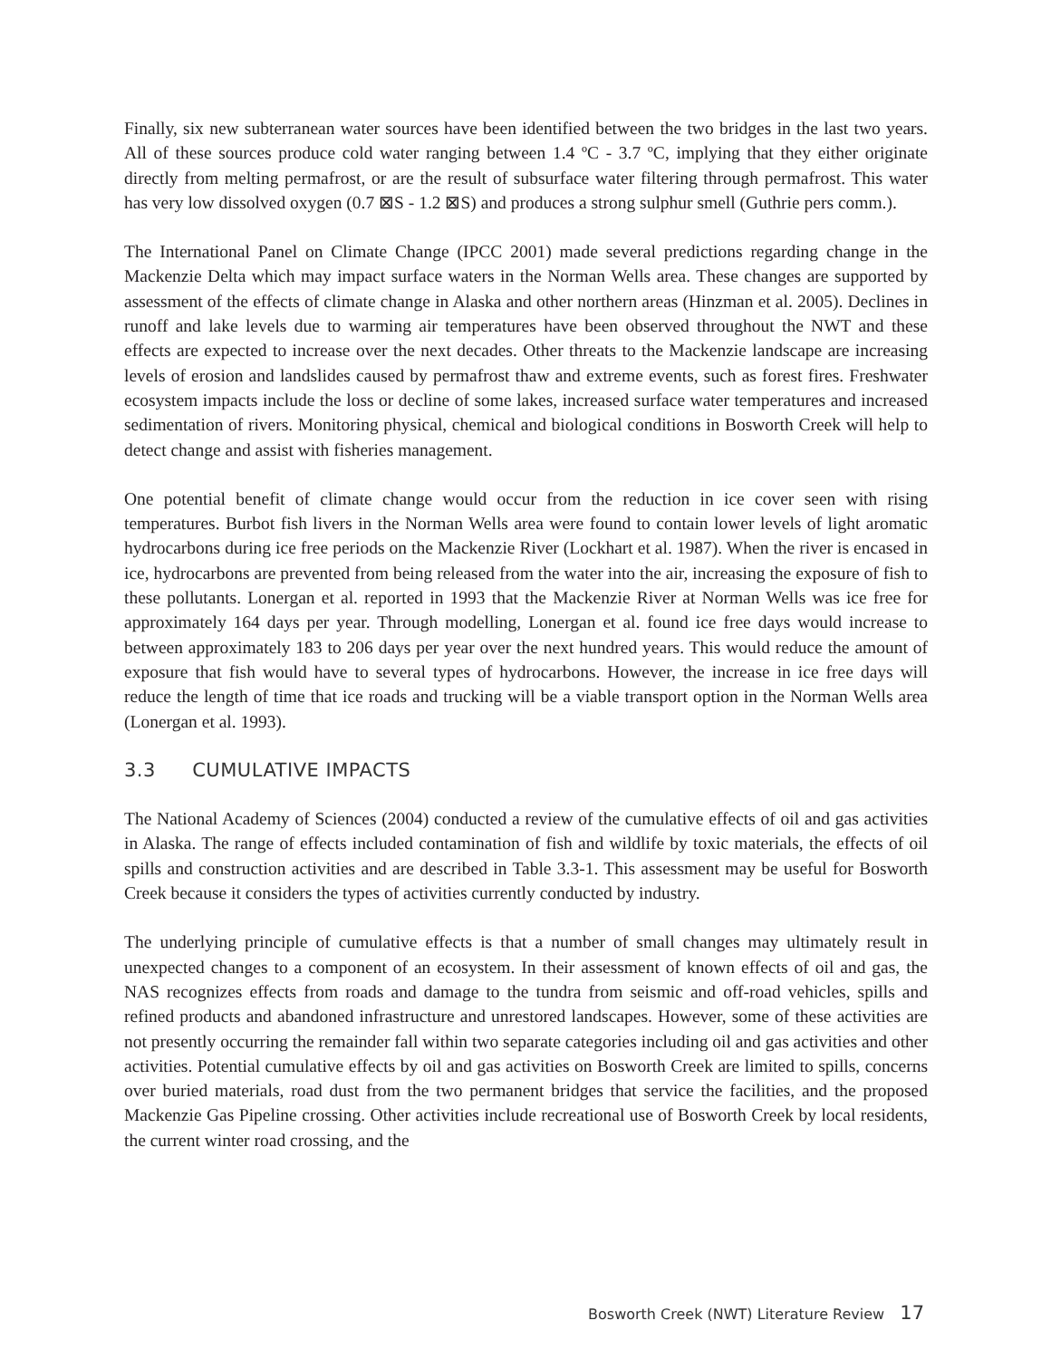Finally, six new subterranean water sources have been identified between the two bridges in the last two years. All of these sources produce cold water ranging between 1.4 ºC - 3.7 ºC, implying that they either originate directly from melting permafrost, or are the result of subsurface water filtering through permafrost. This water has very low dissolved oxygen (0.7 ⊠S - 1.2 ⊠S) and produces a strong sulphur smell (Guthrie pers comm.).
The International Panel on Climate Change (IPCC 2001) made several predictions regarding change in the Mackenzie Delta which may impact surface waters in the Norman Wells area. These changes are supported by assessment of the effects of climate change in Alaska and other northern areas (Hinzman et al. 2005). Declines in runoff and lake levels due to warming air temperatures have been observed throughout the NWT and these effects are expected to increase over the next decades. Other threats to the Mackenzie landscape are increasing levels of erosion and landslides caused by permafrost thaw and extreme events, such as forest fires. Freshwater ecosystem impacts include the loss or decline of some lakes, increased surface water temperatures and increased sedimentation of rivers. Monitoring physical, chemical and biological conditions in Bosworth Creek will help to detect change and assist with fisheries management.
One potential benefit of climate change would occur from the reduction in ice cover seen with rising temperatures. Burbot fish livers in the Norman Wells area were found to contain lower levels of light aromatic hydrocarbons during ice free periods on the Mackenzie River (Lockhart et al. 1987). When the river is encased in ice, hydrocarbons are prevented from being released from the water into the air, increasing the exposure of fish to these pollutants. Lonergan et al. reported in 1993 that the Mackenzie River at Norman Wells was ice free for approximately 164 days per year. Through modelling, Lonergan et al. found ice free days would increase to between approximately 183 to 206 days per year over the next hundred years. This would reduce the amount of exposure that fish would have to several types of hydrocarbons. However, the increase in ice free days will reduce the length of time that ice roads and trucking will be a viable transport option in the Norman Wells area (Lonergan et al. 1993).
3.3 CUMULATIVE IMPACTS
The National Academy of Sciences (2004) conducted a review of the cumulative effects of oil and gas activities in Alaska. The range of effects included contamination of fish and wildlife by toxic materials, the effects of oil spills and construction activities and are described in Table 3.3-1. This assessment may be useful for Bosworth Creek because it considers the types of activities currently conducted by industry.
The underlying principle of cumulative effects is that a number of small changes may ultimately result in unexpected changes to a component of an ecosystem. In their assessment of known effects of oil and gas, the NAS recognizes effects from roads and damage to the tundra from seismic and off-road vehicles, spills and refined products and abandoned infrastructure and unrestored landscapes. However, some of these activities are not presently occurring the remainder fall within two separate categories including oil and gas activities and other activities. Potential cumulative effects by oil and gas activities on Bosworth Creek are limited to spills, concerns over buried materials, road dust from the two permanent bridges that service the facilities, and the proposed Mackenzie Gas Pipeline crossing. Other activities include recreational use of Bosworth Creek by local residents, the current winter road crossing, and the
Bosworth Creek (NWT) Literature Review 17